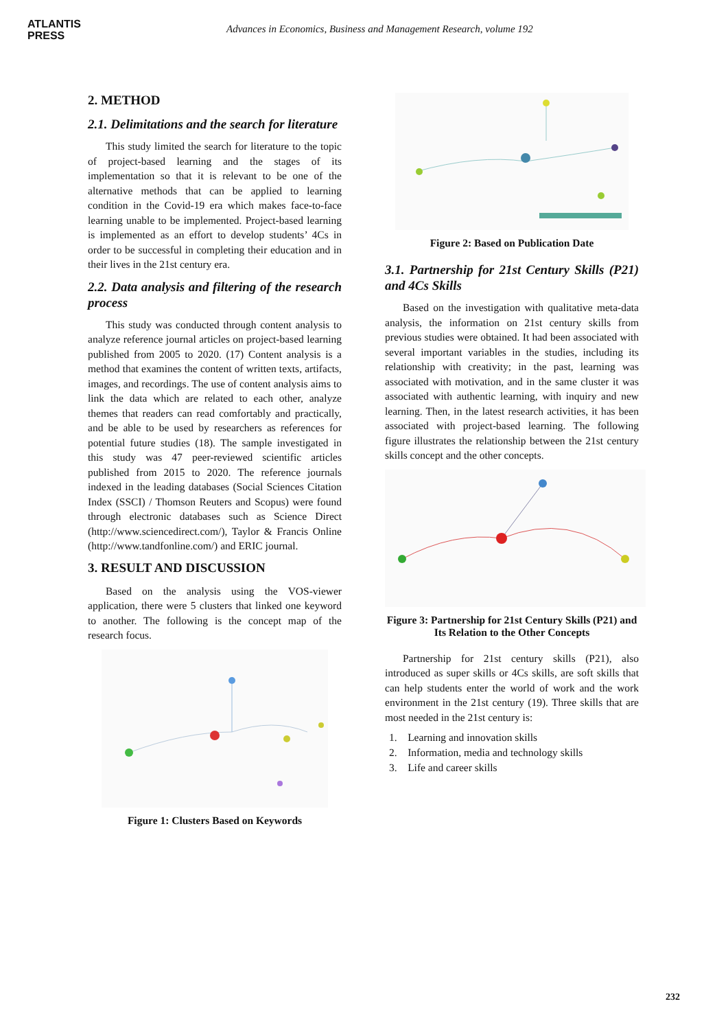ATLANTIS
PRESS
Advances in Economics, Business and Management Research, volume 192
2. METHOD
2.1. Delimitations and the search for literature
This study limited the search for literature to the topic of project-based learning and the stages of its implementation so that it is relevant to be one of the alternative methods that can be applied to learning condition in the Covid-19 era which makes face-to-face learning unable to be implemented. Project-based learning is implemented as an effort to develop students’ 4Cs in order to be successful in completing their education and in their lives in the 21st century era.
2.2. Data analysis and filtering of the research process
This study was conducted through content analysis to analyze reference journal articles on project-based learning published from 2005 to 2020. (17) Content analysis is a method that examines the content of written texts, artifacts, images, and recordings. The use of content analysis aims to link the data which are related to each other, analyze themes that readers can read comfortably and practically, and be able to be used by researchers as references for potential future studies (18). The sample investigated in this study was 47 peer-reviewed scientific articles published from 2015 to 2020. The reference journals indexed in the leading databases (Social Sciences Citation Index (SSCI) / Thomson Reuters and Scopus) were found through electronic databases such as Science Direct (http://www.sciencedirect.com/), Taylor & Francis Online (http://www.tandfonline.com/) and ERIC journal.
3. RESULT AND DISCUSSION
Based on the analysis using the VOS-viewer application, there were 5 clusters that linked one keyword to another. The following is the concept map of the research focus.
Figure 1: Clusters Based on Keywords
Figure 2: Based on Publication Date
3.1. Partnership for 21st Century Skills (P21) and 4Cs Skills
Based on the investigation with qualitative meta-data analysis, the information on 21st century skills from previous studies were obtained. It had been associated with several important variables in the studies, including its relationship with creativity; in the past, learning was associated with motivation, and in the same cluster it was associated with authentic learning, with inquiry and new learning. Then, in the latest research activities, it has been associated with project-based learning. The following figure illustrates the relationship between the 21st century skills concept and the other concepts.
Figure 3: Partnership for 21st Century Skills (P21) and Its Relation to the Other Concepts
Partnership for 21st century skills (P21), also introduced as super skills or 4Cs skills, are soft skills that can help students enter the world of work and the work environment in the 21st century (19). Three skills that are most needed in the 21st century is:
1. Learning and innovation skills
2. Information, media and technology skills
3. Life and career skills
232